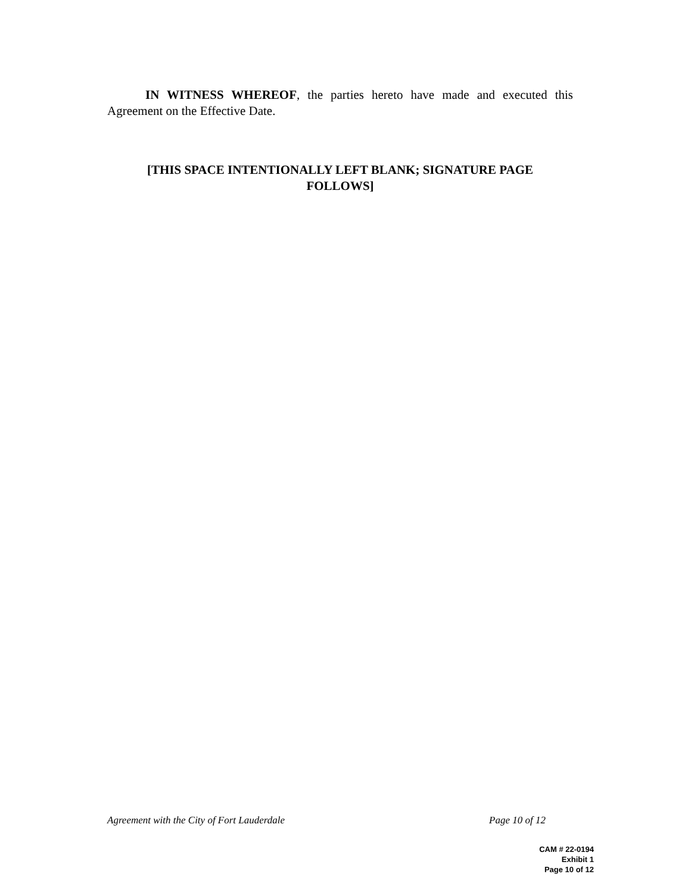IN WITNESS WHEREOF, the parties hereto have made and executed this Agreement on the Effective Date.
[THIS SPACE INTENTIONALLY LEFT BLANK; SIGNATURE PAGE
FOLLOWS]
Agreement with the City of Fort Lauderdale Page 10 of 12
CAM # 22-0194
Exhibit 1
Page 10 of 12